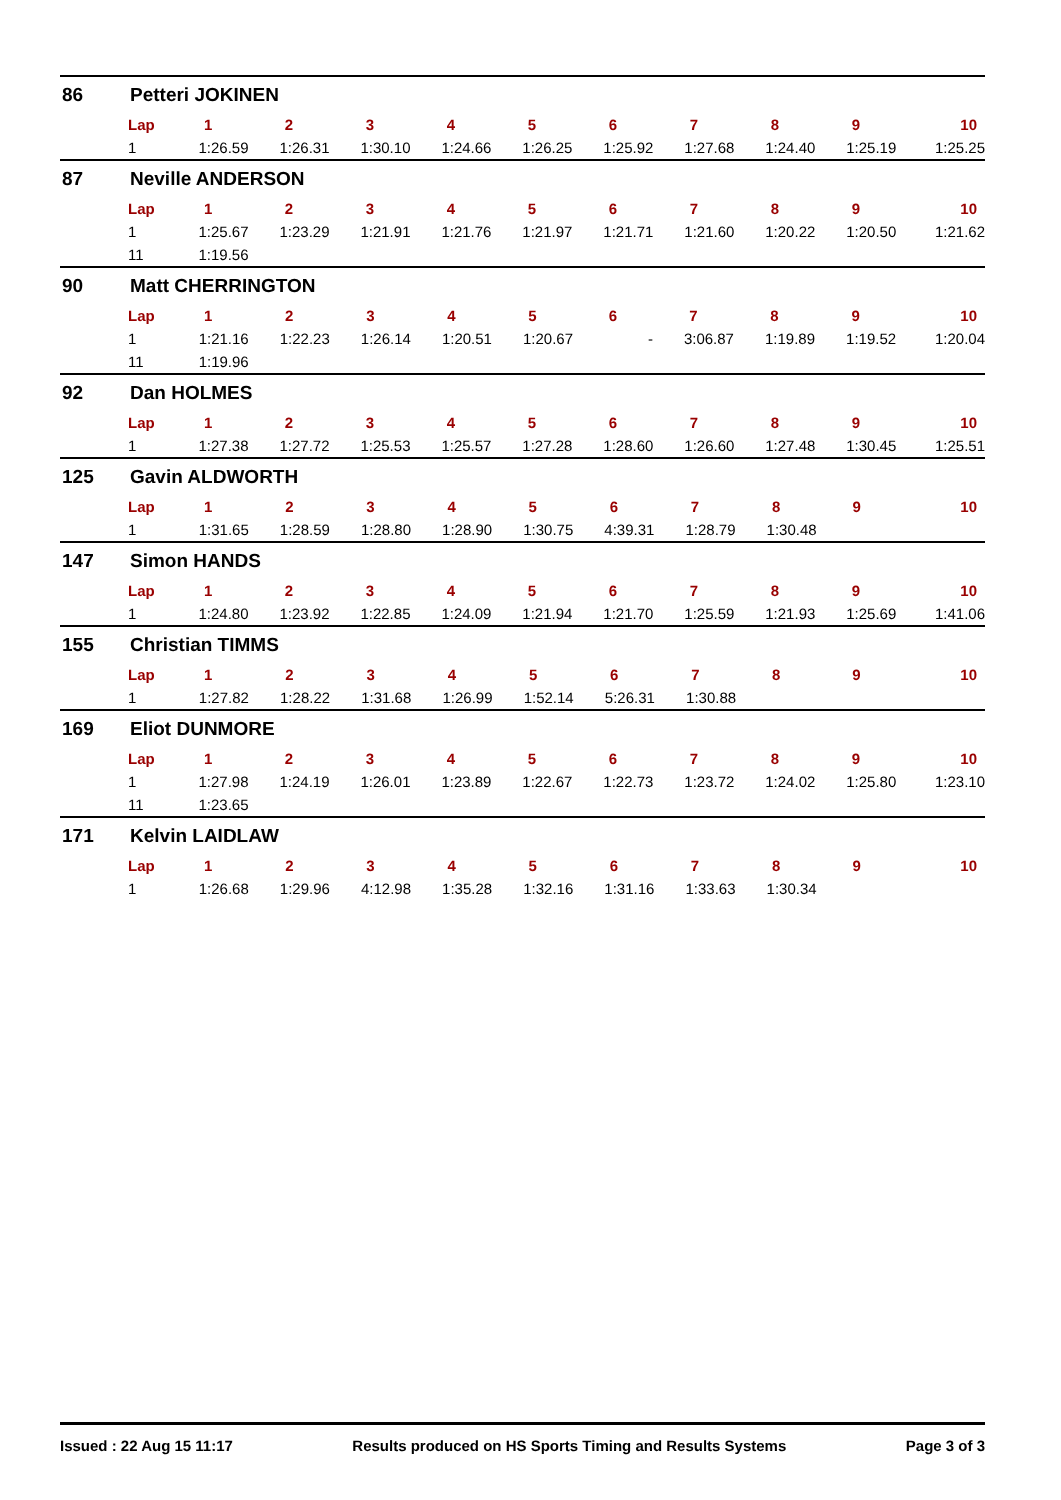86 Petteri JOKINEN
| Lap | 1 | 2 | 3 | 4 | 5 | 6 | 7 | 8 | 9 | 10 |
| --- | --- | --- | --- | --- | --- | --- | --- | --- | --- | --- |
| 1 | 1:26.59 | 1:26.31 | 1:30.10 | 1:24.66 | 1:26.25 | 1:25.92 | 1:27.68 | 1:24.40 | 1:25.19 | 1:25.25 |
87 Neville ANDERSON
| Lap | 1 | 2 | 3 | 4 | 5 | 6 | 7 | 8 | 9 | 10 |
| --- | --- | --- | --- | --- | --- | --- | --- | --- | --- | --- |
| 1 | 1:25.67 | 1:23.29 | 1:21.91 | 1:21.76 | 1:21.97 | 1:21.71 | 1:21.60 | 1:20.22 | 1:20.50 | 1:21.62 |
| 11 | 1:19.56 | | | | | | | | | |
90 Matt CHERRINGTON
| Lap | 1 | 2 | 3 | 4 | 5 | 6 | 7 | 8 | 9 | 10 |
| --- | --- | --- | --- | --- | --- | --- | --- | --- | --- | --- |
| 1 | 1:21.16 | 1:22.23 | 1:26.14 | 1:20.51 | 1:20.67 | - | 3:06.87 | 1:19.89 | 1:19.52 | 1:20.04 |
| 11 | 1:19.96 | | | | | | | | | |
92 Dan HOLMES
| Lap | 1 | 2 | 3 | 4 | 5 | 6 | 7 | 8 | 9 | 10 |
| --- | --- | --- | --- | --- | --- | --- | --- | --- | --- | --- |
| 1 | 1:27.38 | 1:27.72 | 1:25.53 | 1:25.57 | 1:27.28 | 1:28.60 | 1:26.60 | 1:27.48 | 1:30.45 | 1:25.51 |
125 Gavin ALDWORTH
| Lap | 1 | 2 | 3 | 4 | 5 | 6 | 7 | 8 | 9 | 10 |
| --- | --- | --- | --- | --- | --- | --- | --- | --- | --- | --- |
| 1 | 1:31.65 | 1:28.59 | 1:28.80 | 1:28.90 | 1:30.75 | 4:39.31 | 1:28.79 | 1:30.48 | | |
147 Simon HANDS
| Lap | 1 | 2 | 3 | 4 | 5 | 6 | 7 | 8 | 9 | 10 |
| --- | --- | --- | --- | --- | --- | --- | --- | --- | --- | --- |
| 1 | 1:24.80 | 1:23.92 | 1:22.85 | 1:24.09 | 1:21.94 | 1:21.70 | 1:25.59 | 1:21.93 | 1:25.69 | 1:41.06 |
155 Christian TIMMS
| Lap | 1 | 2 | 3 | 4 | 5 | 6 | 7 | 8 | 9 | 10 |
| --- | --- | --- | --- | --- | --- | --- | --- | --- | --- | --- |
| 1 | 1:27.82 | 1:28.22 | 1:31.68 | 1:26.99 | 1:52.14 | 5:26.31 | 1:30.88 | | | |
169 Eliot DUNMORE
| Lap | 1 | 2 | 3 | 4 | 5 | 6 | 7 | 8 | 9 | 10 |
| --- | --- | --- | --- | --- | --- | --- | --- | --- | --- | --- |
| 1 | 1:27.98 | 1:24.19 | 1:26.01 | 1:23.89 | 1:22.67 | 1:22.73 | 1:23.72 | 1:24.02 | 1:25.80 | 1:23.10 |
| 11 | 1:23.65 | | | | | | | | | |
171 Kelvin LAIDLAW
| Lap | 1 | 2 | 3 | 4 | 5 | 6 | 7 | 8 | 9 | 10 |
| --- | --- | --- | --- | --- | --- | --- | --- | --- | --- | --- |
| 1 | 1:26.68 | 1:29.96 | 4:12.98 | 1:35.28 | 1:32.16 | 1:31.16 | 1:33.63 | 1:30.34 | | |
Issued : 22 Aug 15 11:17 Results produced on HS Sports Timing and Results Systems Page 3 of 3